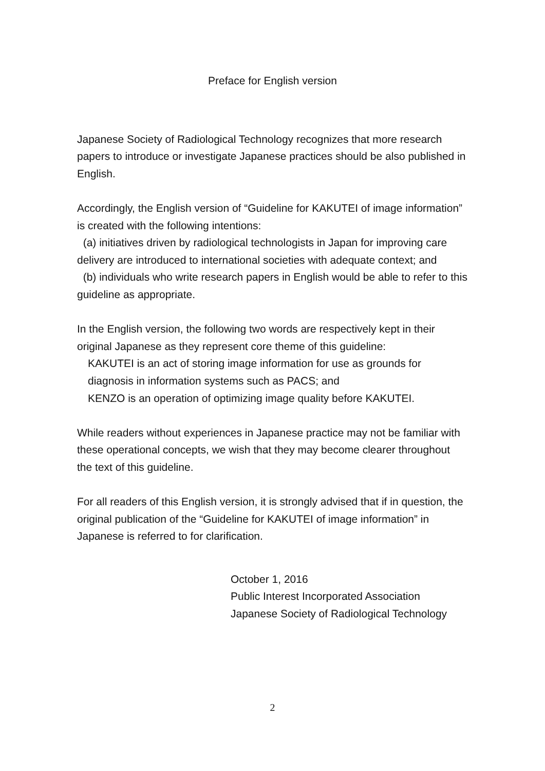Preface for English version
Japanese Society of Radiological Technology recognizes that more research papers to introduce or investigate Japanese practices should be also published in English.
Accordingly, the English version of “Guideline for KAKUTEI of image information” is created with the following intentions:
(a) initiatives driven by radiological technologists in Japan for improving care delivery are introduced to international societies with adequate context; and
(b) individuals who write research papers in English would be able to refer to this guideline as appropriate.
In the English version, the following two words are respectively kept in their original Japanese as they represent core theme of this guideline:
KAKUTEI is an act of storing image information for use as grounds for diagnosis in information systems such as PACS; and
KENZO is an operation of optimizing image quality before KAKUTEI.
While readers without experiences in Japanese practice may not be familiar with these operational concepts, we wish that they may become clearer throughout the text of this guideline.
For all readers of this English version, it is strongly advised that if in question, the original publication of the “Guideline for KAKUTEI of image information” in Japanese is referred to for clarification.
October 1, 2016
Public Interest Incorporated Association
Japanese Society of Radiological Technology
2